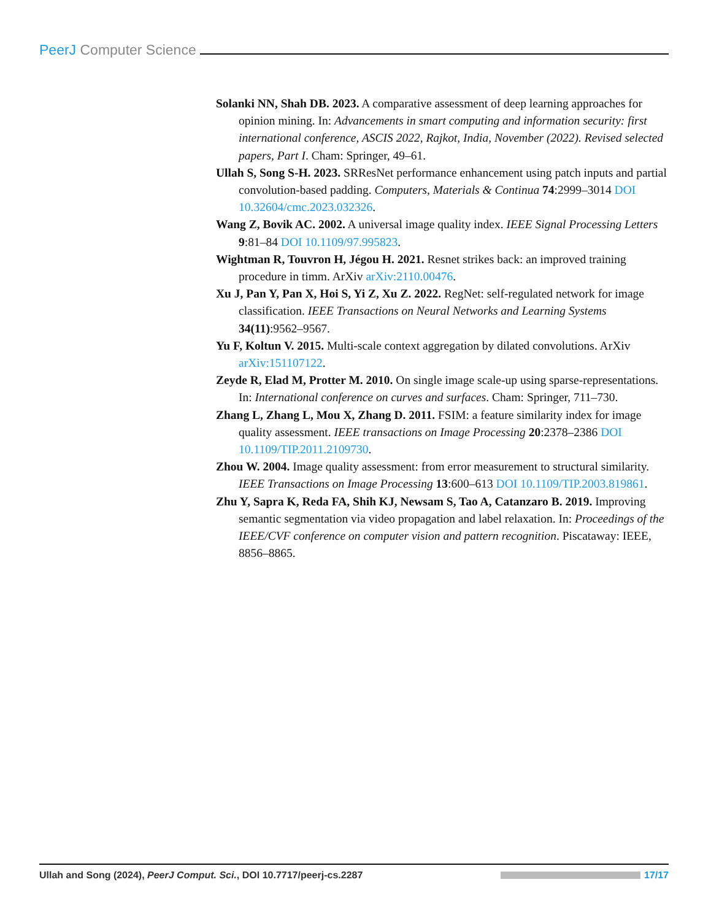PeerJ Computer Science
Solanki NN, Shah DB. 2023. A comparative assessment of deep learning approaches for opinion mining. In: Advancements in smart computing and information security: first international conference, ASCIS 2022, Rajkot, India, November (2022). Revised selected papers, Part I. Cham: Springer, 49–61.
Ullah S, Song S-H. 2023. SRResNet performance enhancement using patch inputs and partial convolution-based padding. Computers, Materials & Continua 74:2999–3014 DOI 10.32604/cmc.2023.032326.
Wang Z, Bovik AC. 2002. A universal image quality index. IEEE Signal Processing Letters 9:81–84 DOI 10.1109/97.995823.
Wightman R, Touvron H, Jégou H. 2021. Resnet strikes back: an improved training procedure in timm. ArXiv arXiv:2110.00476.
Xu J, Pan Y, Pan X, Hoi S, Yi Z, Xu Z. 2022. RegNet: self-regulated network for image classification. IEEE Transactions on Neural Networks and Learning Systems 34(11):9562–9567.
Yu F, Koltun V. 2015. Multi-scale context aggregation by dilated convolutions. ArXiv arXiv:151107122.
Zeyde R, Elad M, Protter M. 2010. On single image scale-up using sparse-representations. In: International conference on curves and surfaces. Cham: Springer, 711–730.
Zhang L, Zhang L, Mou X, Zhang D. 2011. FSIM: a feature similarity index for image quality assessment. IEEE transactions on Image Processing 20:2378–2386 DOI 10.1109/TIP.2011.2109730.
Zhou W. 2004. Image quality assessment: from error measurement to structural similarity. IEEE Transactions on Image Processing 13:600–613 DOI 10.1109/TIP.2003.819861.
Zhu Y, Sapra K, Reda FA, Shih KJ, Newsam S, Tao A, Catanzaro B. 2019. Improving semantic segmentation via video propagation and label relaxation. In: Proceedings of the IEEE/CVF conference on computer vision and pattern recognition. Piscataway: IEEE, 8856–8865.
Ullah and Song (2024), PeerJ Comput. Sci., DOI 10.7717/peerj-cs.2287 17/17